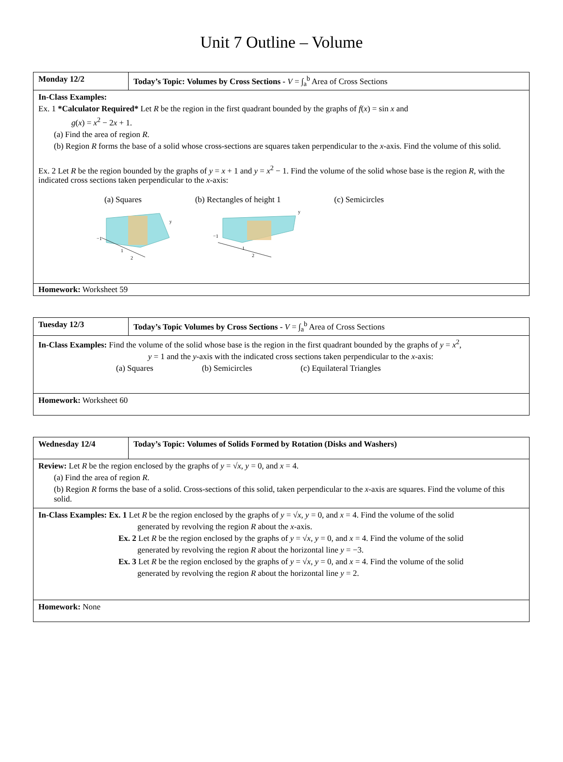Unit 7 Outline – Volume
| Monday 12/2 | Today’s Topic: Volumes by Cross Sections - V = ∫<sub>a</sub><sup>b</sup> Area of Cross Sections |
| In-Class Examples: Ex. 1 *Calculator Required* Let R be the region in the first quadrant bounded by the graphs of f ( x ) = sin x and g ( x ) = x<sup>2</sup> − 2 x + 1. (a) Find the area of region R . (b) Region R forms the base of a solid whose cross-sections are squares taken perpendicular to the x -axis. Find the volume of this solid. Ex. 2 Let R be the region bounded by the graphs of y = x + 1 and y = x<sup>2</sup> − 1. Find the volume of the solid whose base is the region R , with the indicated cross sections taken perpendicular to the x -axis: (a) Squares (b) Rectangles of height 1 (c) Semicircles −1 1 2 y −1 1 2 y | |
| Homework: Worksheet 59 | |
| Tuesday 12/3 | Today’s Topic Volumes by Cross Sections - V = ∫<sub>a</sub><sup>b</sup> Area of Cross Sections |
| In-Class Examples: Find the volume of the solid whose base is the region in the first quadrant bounded by the graphs of y = x<sup>2</sup>, y = 1 and the y -axis with the indicated cross sections taken perpendicular to the x -axis: (a) Squares (b) Semicircles (c) Equilateral Triangles | |
| Homework: Worksheet 60 | |
| Wednesday 12/4 | Today’s Topic: Volumes of Solids Formed by Rotation (Disks and Washers) |
| Review: Let R be the region enclosed by the graphs of y = √ x , y = 0, and x = 4. (a) Find the area of region R . (b) Region R forms the base of a solid. Cross-sections of this solid, taken perpendicular to the x -axis are squares. Find the volume of this solid. | |
| In-Class Examples: Ex. 1 Let R be the region enclosed by the graphs of y = √ x , y = 0, and x = 4. Find the volume of the solid generated by revolving the region R about the x -axis. Ex. 2 Let R be the region enclosed by the graphs of y = √ x , y = 0, and x = 4. Find the volume of the solid generated by revolving the region R about the horizontal line y = −3. Ex. 3 Let R be the region enclosed by the graphs of y = √ x , y = 0, and x = 4. Find the volume of the solid generated by revolving the region R about the horizontal line y = 2. | |
| Homework: None | |